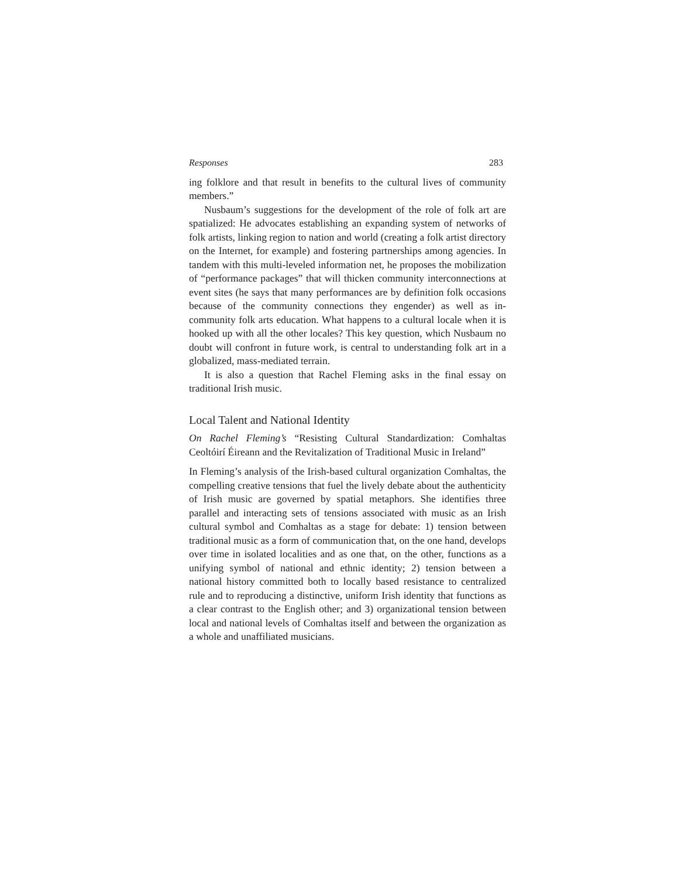Responses 283
ing folklore and that result in benefits to the cultural lives of community members.”
Nusbaum’s suggestions for the development of the role of folk art are spatialized: He advocates establishing an expanding system of networks of folk artists, linking region to nation and world (creating a folk artist directory on the Internet, for example) and fostering partnerships among agencies. In tandem with this multi-leveled information net, he proposes the mobilization of “performance packages” that will thicken community interconnections at event sites (he says that many performances are by definition folk occasions because of the community connections they engender) as well as in-community folk arts education. What happens to a cultural locale when it is hooked up with all the other locales? This key question, which Nusbaum no doubt will confront in future work, is central to understanding folk art in a globalized, mass-mediated terrain.
It is also a question that Rachel Fleming asks in the final essay on traditional Irish music.
Local Talent and National Identity
On Rachel Fleming’s “Resisting Cultural Standardization: Comhaltas Ceoltóirí Éireann and the Revitalization of Traditional Music in Ireland”
In Fleming’s analysis of the Irish-based cultural organization Comhaltas, the compelling creative tensions that fuel the lively debate about the authenticity of Irish music are governed by spatial metaphors. She identifies three parallel and interacting sets of tensions associated with music as an Irish cultural symbol and Comhaltas as a stage for debate: 1) tension between traditional music as a form of communication that, on the one hand, develops over time in isolated localities and as one that, on the other, functions as a unifying symbol of national and ethnic identity; 2) tension between a national history committed both to locally based resistance to centralized rule and to reproducing a distinctive, uniform Irish identity that functions as a clear contrast to the English other; and 3) organizational tension between local and national levels of Comhaltas itself and between the organization as a whole and unaffiliated musicians.